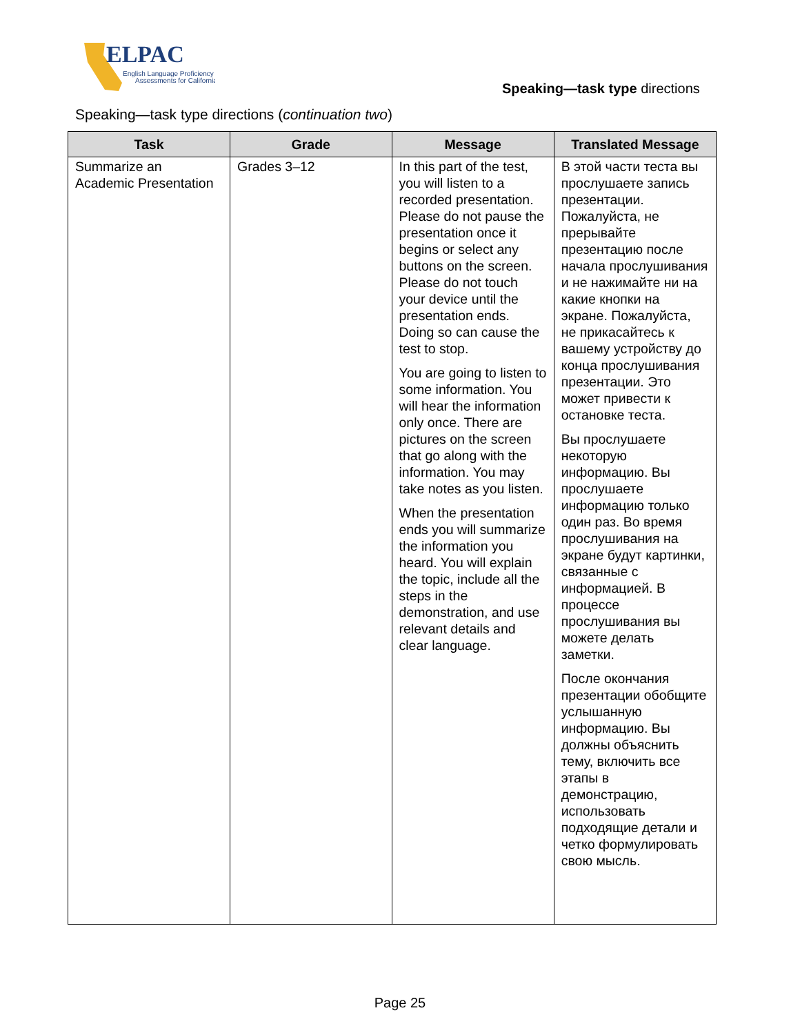ELPAC
English Language Proficiency
Assessments for California
Speaking—task type directions
Speaking—task type directions (continuation two)
| Task | Grade | Message | Translated Message |
| --- | --- | --- | --- |
| Summarize an Academic Presentation | Grades 3–12 | In this part of the test, you will listen to a recorded presentation. Please do not pause the presentation once it begins or select any buttons on the screen. Please do not touch your device until the presentation ends. Doing so can cause the test to stop. You are going to listen to some information. You will hear the information only once. There are pictures on the screen that go along with the information. You may take notes as you listen. When the presentation ends you will summarize the information you heard. You will explain the topic, include all the steps in the demonstration, and use relevant details and clear language. | В этой части теста вы прослушаете запись презентации. Пожалуйста, не прерывайте презентацию после начала прослушивания и не нажимайте ни на какие кнопки на экране. Пожалуйста, не прикасайтесь к вашему устройству до конца прослушивания презентации. Это может привести к остановке теста. Вы прослушаете некоторую информацию. Вы прослушаете информацию только один раз. Во время прослушивания на экране будут картинки, связанные с информацией. В процессе прослушивания вы можете делать заметки. После окончания презентации обобщите услышанную информацию. Вы должны объяснить тему, включить все этапы в демонстрацию, использовать подходящие детали и четко формулировать свою мысль. |
Page 25